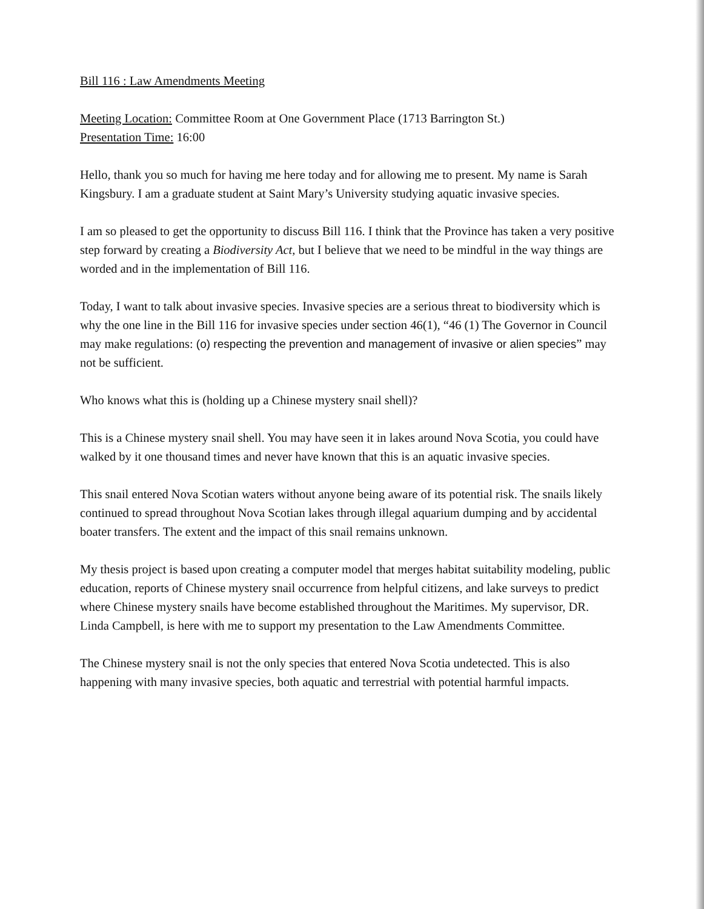Bill 116 : Law Amendments Meeting
Meeting Location: Committee Room at One Government Place (1713 Barrington St.)
Presentation Time: 16:00
Hello, thank you so much for having me here today and for allowing me to present. My name is Sarah Kingsbury. I am a graduate student at Saint Mary’s University studying aquatic invasive species.
I am so pleased to get the opportunity to discuss Bill 116. I think that the Province has taken a very positive step forward by creating a Biodiversity Act, but I believe that we need to be mindful in the way things are worded and in the implementation of Bill 116.
Today, I want to talk about invasive species. Invasive species are a serious threat to biodiversity which is why the one line in the Bill 116 for invasive species under section 46(1), “46 (1) The Governor in Council may make regulations: (o) respecting the prevention and management of invasive or alien species” may not be sufficient.
Who knows what this is (holding up a Chinese mystery snail shell)?
This is a Chinese mystery snail shell. You may have seen it in lakes around Nova Scotia, you could have walked by it one thousand times and never have known that this is an aquatic invasive species.
This snail entered Nova Scotian waters without anyone being aware of its potential risk. The snails likely continued to spread throughout Nova Scotian lakes through illegal aquarium dumping and by accidental boater transfers. The extent and the impact of this snail remains unknown.
My thesis project is based upon creating a computer model that merges habitat suitability modeling, public education, reports of Chinese mystery snail occurrence from helpful citizens, and lake surveys to predict where Chinese mystery snails have become established throughout the Maritimes. My supervisor, DR. Linda Campbell, is here with me to support my presentation to the Law Amendments Committee.
The Chinese mystery snail is not the only species that entered Nova Scotia undetected. This is also happening with many invasive species, both aquatic and terrestrial with potential harmful impacts.